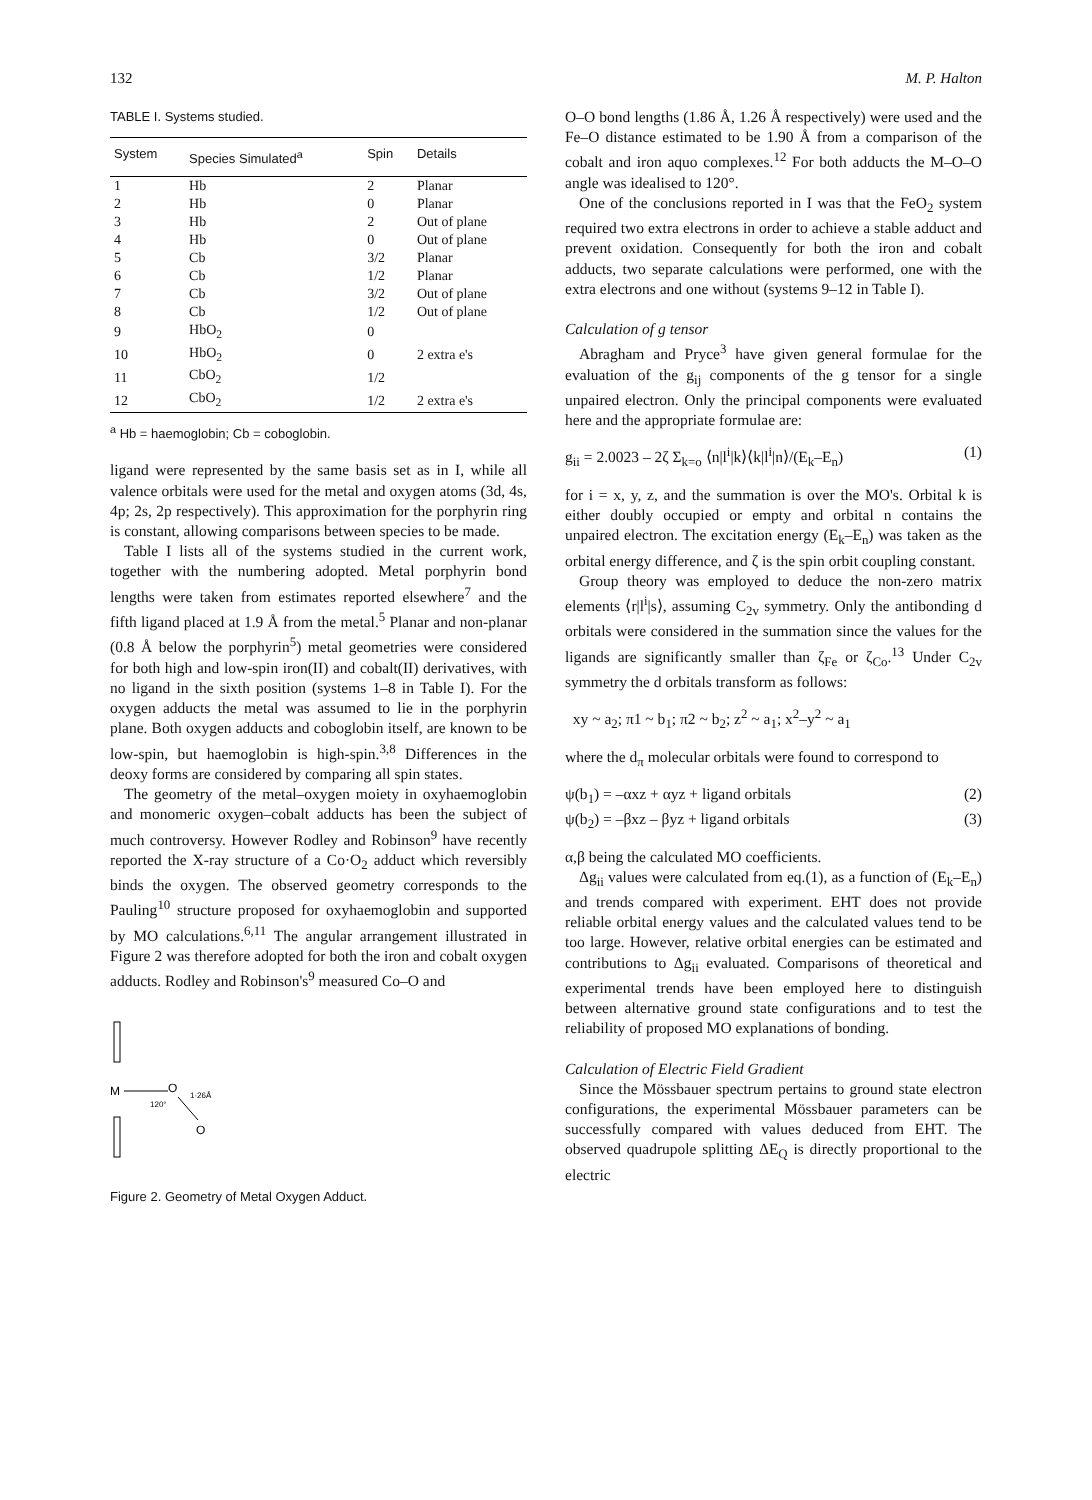132 M. P. Halton
TABLE I. Systems studied.
| System | Species Simulated<sup>a</sup> | Spin | Details |
| --- | --- | --- | --- |
| 1 | Hb | 2 | Planar |
| 2 | Hb | 0 | Planar |
| 3 | Hb | 2 | Out of plane |
| 4 | Hb | 0 | Out of plane |
| 5 | Cb | 3/2 | Planar |
| 6 | Cb | 1/2 | Planar |
| 7 | Cb | 3/2 | Out of plane |
| 8 | Cb | 1/2 | Out of plane |
| 9 | HbO<sub>2</sub> | 0 | |
| 10 | HbO<sub>2</sub> | 0 | 2 extra e's |
| 11 | CbO<sub>2</sub> | 1/2 | |
| 12 | CbO<sub>2</sub> | 1/2 | 2 extra e's |
<sup>a</sup> Hb = haemoglobin; Cb = coboglobin.
ligand were represented by the same basis set as in I, while all valence orbitals were used for the metal and oxygen atoms (3d, 4s, 4p; 2s, 2p respectively). This approximation for the porphyrin ring is constant, allowing comparisons between species to be made.
Table I lists all of the systems studied in the current work, together with the numbering adopted. Metal porphyrin bond lengths were taken from estimates reported elsewhere<sup>7</sup> and the fifth ligand placed at 1.9 Å from the metal.<sup>5</sup> Planar and non-planar (0.8 Å below the porphyrin<sup>5</sup>) metal geometries were considered for both high and low-spin iron(II) and cobalt(II) derivatives, with no ligand in the sixth position (systems 1–8 in Table I). For the oxygen adducts the metal was assumed to lie in the porphyrin plane. Both oxygen adducts and coboglobin itself, are known to be low-spin, but haemoglobin is high-spin.<sup>3,8</sup> Differences in the deoxy forms are considered by comparing all spin states.
The geometry of the metal–oxygen moiety in oxyhaemoglobin and monomeric oxygen–cobalt adducts has been the subject of much controversy. However Rodley and Robinson<sup>9</sup> have recently reported the X-ray structure of a Co·O<sub>2</sub> adduct which reversibly binds the oxygen. The observed geometry corresponds to the Pauling<sup>10</sup> structure proposed for oxyhaemoglobin and supported by MO calculations.<sup>6,11</sup> The angular arrangement illustrated in Figure 2 was therefore adopted for both the iron and cobalt oxygen adducts. Rodley and Robinson's<sup>9</sup> measured Co–O and
M
O
O
120°
1·26Å
Figure 2. Geometry of Metal Oxygen Adduct.
O–O bond lengths (1.86 Å, 1.26 Å respectively) were used and the Fe–O distance estimated to be 1.90 Å from a comparison of the cobalt and iron aquo complexes.<sup>12</sup> For both adducts the M–O–O angle was idealised to 120°.
One of the conclusions reported in I was that the FeO<sub>2</sub> system required two extra electrons in order to achieve a stable adduct and prevent oxidation. Consequently for both the iron and cobalt adducts, two separate calculations were performed, one with the extra electrons and one without (systems 9–12 in Table I).
Calculation of g tensor
Abragham and Pryce<sup>3</sup> have given general formulae for the evaluation of the g<sub>ij</sub> components of the g tensor for a single unpaired electron. Only the principal components were evaluated here and the appropriate formulae are:
g<sub>ii</sub> = 2.0023 – 2ζ Σ<sub>k=o</sub> ⟨n|l<sup>i</sup>|k⟩⟨k|l<sup>i</sup>|n⟩/(E<sub>k</sub>–E<sub>n</sub>) (1)
for i = x, y, z, and the summation is over the MO's. Orbital k is either doubly occupied or empty and orbital n contains the unpaired electron. The excitation energy (E<sub>k</sub>–E<sub>n</sub>) was taken as the orbital energy difference, and ζ is the spin orbit coupling constant.
Group theory was employed to deduce the non-zero matrix elements ⟨r|l<sup>i</sup>|s⟩, assuming C<sub>2v</sub> symmetry. Only the antibonding d orbitals were considered in the summation since the values for the ligands are significantly smaller than ζ<sub>Fe</sub> or ζ<sub>Co</sub>.<sup>13</sup> Under C<sub>2v</sub> symmetry the d orbitals transform as follows:
xy ~ a<sub>2</sub>; π1 ~ b<sub>1</sub>; π2 ~ b<sub>2</sub>; z<sup>2</sup> ~ a<sub>1</sub>; x<sup>2</sup>–y<sup>2</sup> ~ a<sub>1</sub>
where the d<sub>π</sub> molecular orbitals were found to correspond to
ψ(b<sub>1</sub>) = –αxz + αyz + ligand orbitals (2)
ψ(b<sub>2</sub>) = –βxz – βyz + ligand orbitals (3)
α,β being the calculated MO coefficients.
Δg<sub>ii</sub> values were calculated from eq.(1), as a function of (E<sub>k</sub>–E<sub>n</sub>) and trends compared with experiment. EHT does not provide reliable orbital energy values and the calculated values tend to be too large. However, relative orbital energies can be estimated and contributions to Δg<sub>ii</sub> evaluated. Comparisons of theoretical and experimental trends have been employed here to distinguish between alternative ground state configurations and to test the reliability of proposed MO explanations of bonding.
Calculation of Electric Field Gradient
Since the Mössbauer spectrum pertains to ground state electron configurations, the experimental Mössbauer parameters can be successfully compared with values deduced from EHT. The observed quadrupole splitting ΔE<sub>Q</sub> is directly proportional to the electric